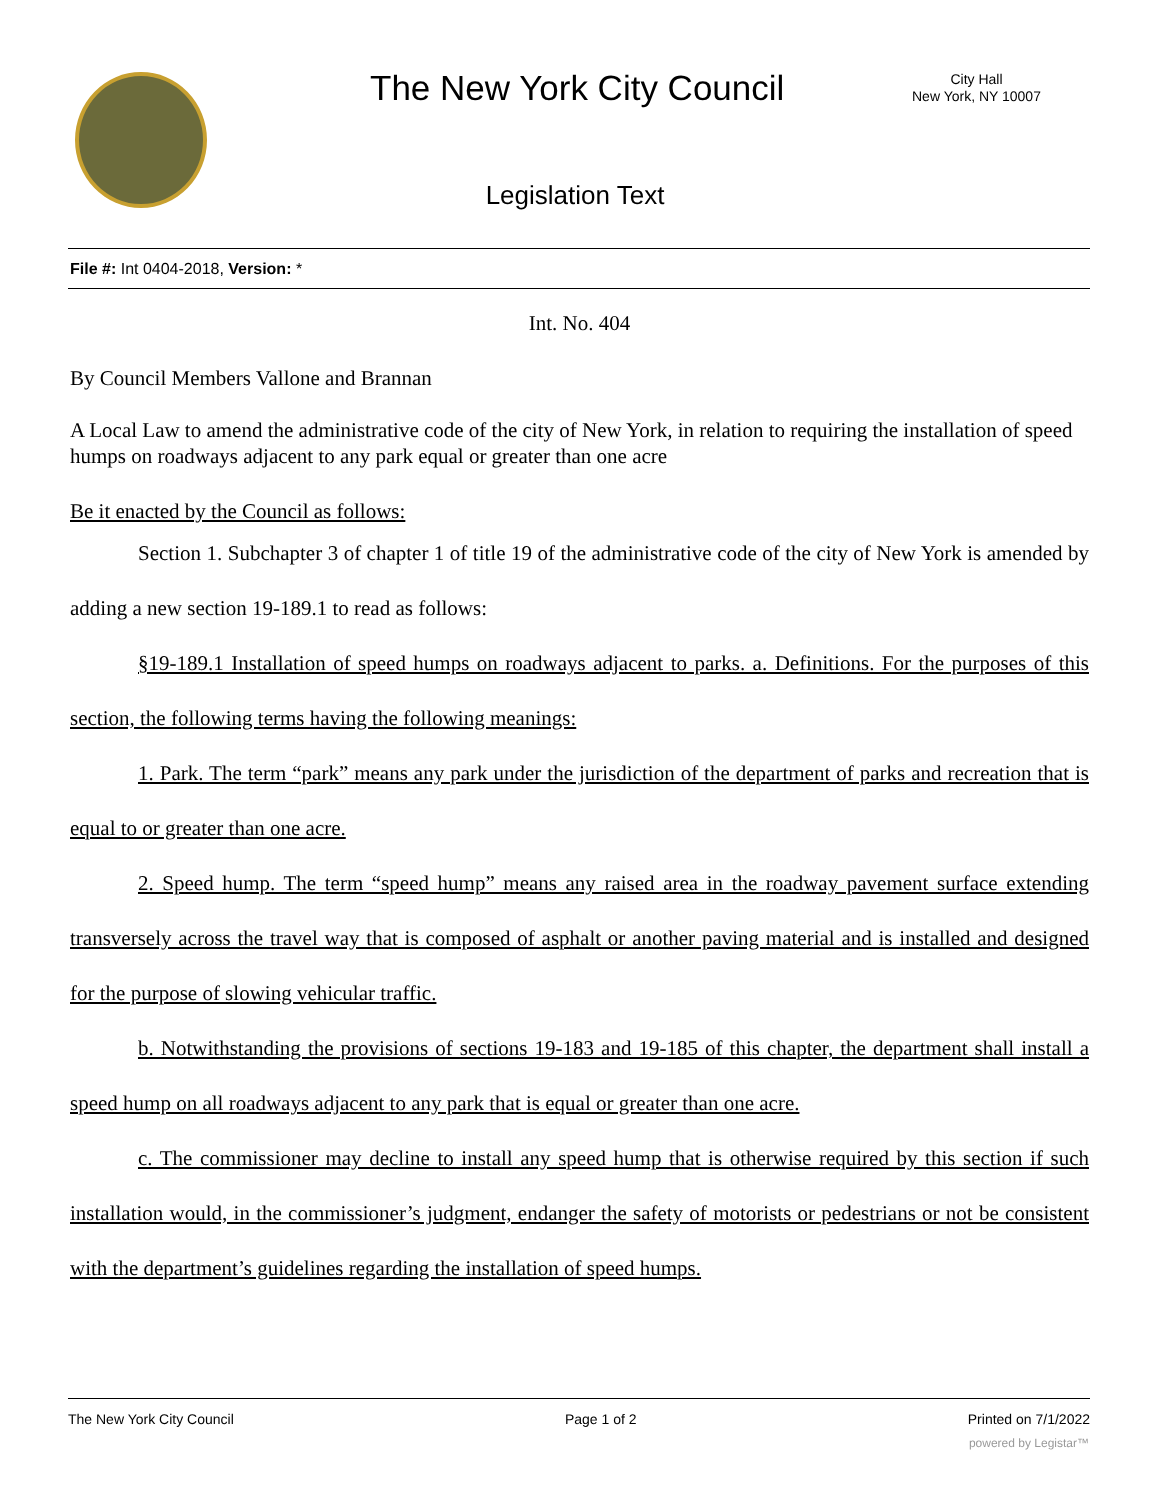The New York City Council
City Hall
New York, NY 10007
Legislation Text
File #: Int 0404-2018, Version: *
Int. No. 404
By Council Members Vallone and Brannan
A Local Law to amend the administrative code of the city of New York, in relation to requiring the installation of speed humps on roadways adjacent to any park equal or greater than one acre
Be it enacted by the Council as follows:
Section 1. Subchapter 3 of chapter 1 of title 19 of the administrative code of the city of New York is amended by adding a new section 19-189.1 to read as follows:
§19-189.1 Installation of speed humps on roadways adjacent to parks. a. Definitions. For the purposes of this section, the following terms having the following meanings:
1. Park. The term “park” means any park under the jurisdiction of the department of parks and recreation that is equal to or greater than one acre.
2. Speed hump. The term “speed hump” means any raised area in the roadway pavement surface extending transversely across the travel way that is composed of asphalt or another paving material and is installed and designed for the purpose of slowing vehicular traffic.
b. Notwithstanding the provisions of sections 19-183 and 19-185 of this chapter, the department shall install a speed hump on all roadways adjacent to any park that is equal or greater than one acre.
c. The commissioner may decline to install any speed hump that is otherwise required by this section if such installation would, in the commissioner’s judgment, endanger the safety of motorists or pedestrians or not be consistent with the department’s guidelines regarding the installation of speed humps.
The New York City Council Page 1 of 2 Printed on 7/1/2022
powered by Legistar™